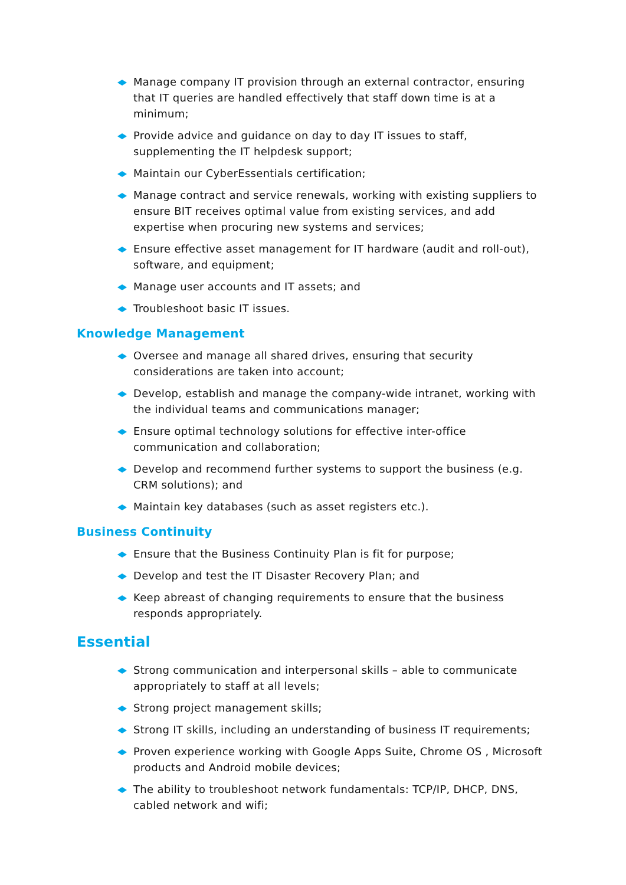Manage company IT provision through an external contractor, ensuring that IT queries are handled effectively that staff down time is at a minimum;
Provide advice and guidance on day to day IT issues to staff, supplementing the IT helpdesk support;
Maintain our CyberEssentials certification;
Manage contract and service renewals, working with existing suppliers to ensure BIT receives optimal value from existing services, and add expertise when procuring new systems and services;
Ensure effective asset management for IT hardware (audit and roll-out), software, and equipment;
Manage user accounts and IT assets; and
Troubleshoot basic IT issues.
Knowledge Management
Oversee and manage all shared drives, ensuring that security considerations are taken into account;
Develop, establish and manage the company-wide intranet, working with the individual teams and communications manager;
Ensure optimal technology solutions for effective inter-office communication and collaboration;
Develop and recommend further systems to support the business (e.g. CRM solutions); and
Maintain key databases (such as asset registers etc.).
Business Continuity
Ensure that the Business Continuity Plan is fit for purpose;
Develop and test the IT Disaster Recovery Plan; and
Keep abreast of changing requirements to ensure that the business responds appropriately.
Essential
Strong communication and interpersonal skills – able to communicate appropriately to staff at all levels;
Strong project management skills;
Strong IT skills, including an understanding of business IT requirements;
Proven experience working with Google Apps Suite, Chrome OS , Microsoft products and Android mobile devices;
The ability to troubleshoot network fundamentals: TCP/IP, DHCP, DNS, cabled network and wifi;